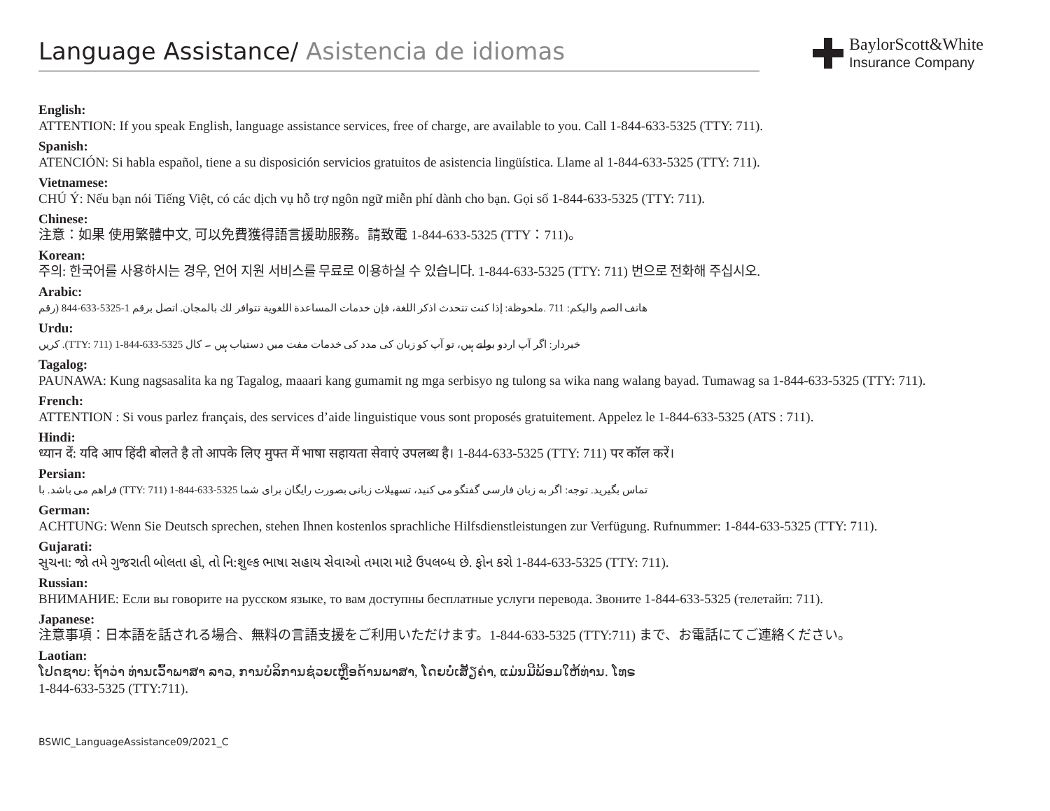Language Assistance/ Asistencia de idiomas
BaylorScott&White
Insurance Company
English:
ATTENTION: If you speak English, language assistance services, free of charge, are available to you. Call 1-844-633-5325 (TTY: 711).
Spanish:
ATENCIÓN: Si habla español, tiene a su disposición servicios gratuitos de asistencia lingüística. Llame al 1-844-633-5325 (TTY: 711).
Vietnamese:
CHÚ Ý: Nếu bạn nói Tiếng Việt, có các dịch vụ hỗ trợ ngôn ngữ miễn phí dành cho bạn. Gọi số 1-844-633-5325 (TTY: 711).
Chinese:
注意：如果 使用繁體中文, 可以免費獲得語言援助服務。請致電 1-844-633-5325 (TTY：711)。
Korean:
주의: 한국어를 사용하시는 경우, 언어 지원 서비스를 무료로 이용하실 수 있습니다. 1-844-633-5325 (TTY: 711) 번으로 전화해 주십시오.
Arabic:
هاتف الصم والبكم: 711 .ملحوظة: إذا كنت تتحدث اذكر اللغة، فإن خدمات المساعدة اللغوية تتوافر لك بالمجان. اتصل برقم 1-5325-633-844 (رقم
Urdu:
کریں .(TTY: 711) 1-844-633-5325 خبردار: اگر آپ اردو بولتے ہیں، تو آپ کو زبان کی مدد کی خدمات مفت میں دستیاب ہیں ۔ کال
Tagalog:
PAUNAWA: Kung nagsasalita ka ng Tagalog, maaari kang gumamit ng mga serbisyo ng tulong sa wika nang walang bayad. Tumawag sa 1-844-633-5325 (TTY: 711).
French:
ATTENTION : Si vous parlez français, des services d’aide linguistique vous sont proposés gratuitement. Appelez le 1-844-633-5325 (ATS : 711).
Hindi:
ध्यान दें: यदि आप हिंदी बोलते है तो आपके लिए मुफ्त में भाषा सहायता सेवाएं उपलब्ध है। 1-844-633-5325 (TTY: 711) पर कॉल करें।
Persian:
فراهم می باشد. با (TTY: 711) 1-844-633-5325 تماس بگیرید. توجه: اگر به زبان فارسی گفتگو می کنید، تسهیلات زبانی بصورت رایگان برای شما
German:
ACHTUNG: Wenn Sie Deutsch sprechen, stehen Ihnen kostenlos sprachliche Hilfsdienstleistungen zur Verfügung. Rufnummer: 1-844-633-5325 (TTY: 711).
Gujarati:
સુચના: જો તમે ગુજરાતી બોલતા હો, તો નિ:શુલ્ક ભાષા સહાય સેવાઓ તમારા માટે ઉપલબ્ધ છે. ફોન કરો 1-844-633-5325 (TTY: 711).
Russian:
ВНИМАНИЕ: Если вы говорите на русском языке, то вам доступны бесплатные услуги перевода. Звоните 1-844-633-5325 (телетайп: 711).
Japanese:
注意事項：日本語を話される場合、無料の言語支援をご利用いただけます。1-844-633-5325 (TTY:711) まで、お電話にてご連絡ください。
Laotian:
ໂປດຊາບ: ຖ້າວ່າ ທ່ານເວົ້າພາສາ ລາວ, ການບໍລິການຊ່ວຍເຫຼືອດ້ານພາສາ, ໂດຍບໍ່ເສັຽຄ່າ, ແມ່ນມີພ້ອມໃຫ້ທ່ານ. ໂທຣ
1-844-633-5325 (TTY:711).
BSWIC_LanguageAssistance09/2021_C